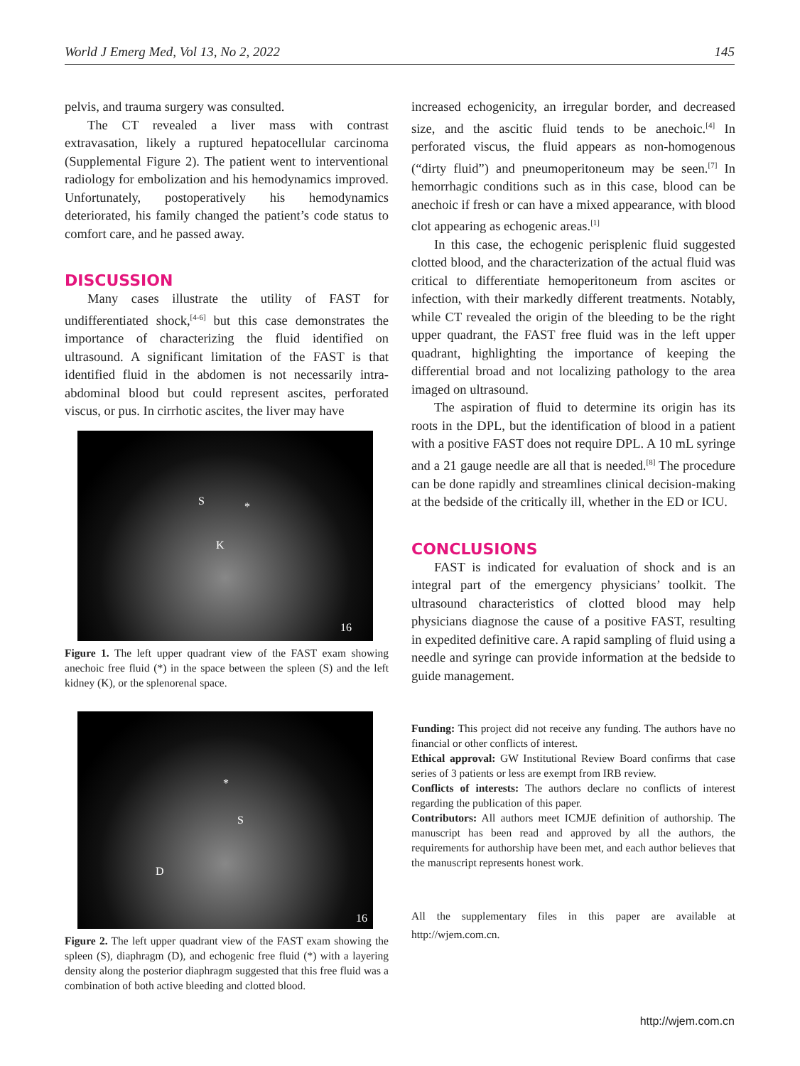World J Emerg Med, Vol 13, No 2, 2022 145
pelvis, and trauma surgery was consulted.
The CT revealed a liver mass with contrast extravasation, likely a ruptured hepatocellular carcinoma (Supplemental Figure 2). The patient went to interventional radiology for embolization and his hemodynamics improved. Unfortunately, postoperatively his hemodynamics deteriorated, his family changed the patient’s code status to comfort care, and he passed away.
DISCUSSION
Many cases illustrate the utility of FAST for undifferentiated shock,<sup>[4-6]</sup> but this case demonstrates the importance of characterizing the fluid identified on ultrasound. A significant limitation of the FAST is that identified fluid in the abdomen is not necessarily intra-abdominal blood but could represent ascites, perforated viscus, or pus. In cirrhotic ascites, the liver may have
S *
K
16
Figure 1. The left upper quadrant view of the FAST exam showing anechoic free fluid (*) in the space between the spleen (S) and the left kidney (K), or the splenorenal space.
*
S
D
16
Figure 2. The left upper quadrant view of the FAST exam showing the spleen (S), diaphragm (D), and echogenic free fluid (*) with a layering density along the posterior diaphragm suggested that this free fluid was a combination of both active bleeding and clotted blood.
increased echogenicity, an irregular border, and decreased size, and the ascitic fluid tends to be anechoic.<sup>[4]</sup> In perforated viscus, the fluid appears as non-homogenous (“dirty fluid”) and pneumoperitoneum may be seen.<sup>[7]</sup> In hemorrhagic conditions such as in this case, blood can be anechoic if fresh or can have a mixed appearance, with blood clot appearing as echogenic areas.<sup>[1]</sup>
In this case, the echogenic perisplenic fluid suggested clotted blood, and the characterization of the actual fluid was critical to differentiate hemoperitoneum from ascites or infection, with their markedly different treatments. Notably, while CT revealed the origin of the bleeding to be the right upper quadrant, the FAST free fluid was in the left upper quadrant, highlighting the importance of keeping the differential broad and not localizing pathology to the area imaged on ultrasound.
The aspiration of fluid to determine its origin has its roots in the DPL, but the identification of blood in a patient with a positive FAST does not require DPL. A 10 mL syringe and a 21 gauge needle are all that is needed.<sup>[8]</sup> The procedure can be done rapidly and streamlines clinical decision-making at the bedside of the critically ill, whether in the ED or ICU.
CONCLUSIONS
FAST is indicated for evaluation of shock and is an integral part of the emergency physicians’ toolkit. The ultrasound characteristics of clotted blood may help physicians diagnose the cause of a positive FAST, resulting in expedited definitive care. A rapid sampling of fluid using a needle and syringe can provide information at the bedside to guide management.
Funding: This project did not receive any funding. The authors have no financial or other conflicts of interest.
Ethical approval: GW Institutional Review Board confirms that case series of 3 patients or less are exempt from IRB review.
Conflicts of interests: The authors declare no conflicts of interest regarding the publication of this paper.
Contributors: All authors meet ICMJE definition of authorship. The manuscript has been read and approved by all the authors, the requirements for authorship have been met, and each author believes that the manuscript represents honest work.
All the supplementary files in this paper are available at http://wjem.com.cn.
http://wjem.com.cn